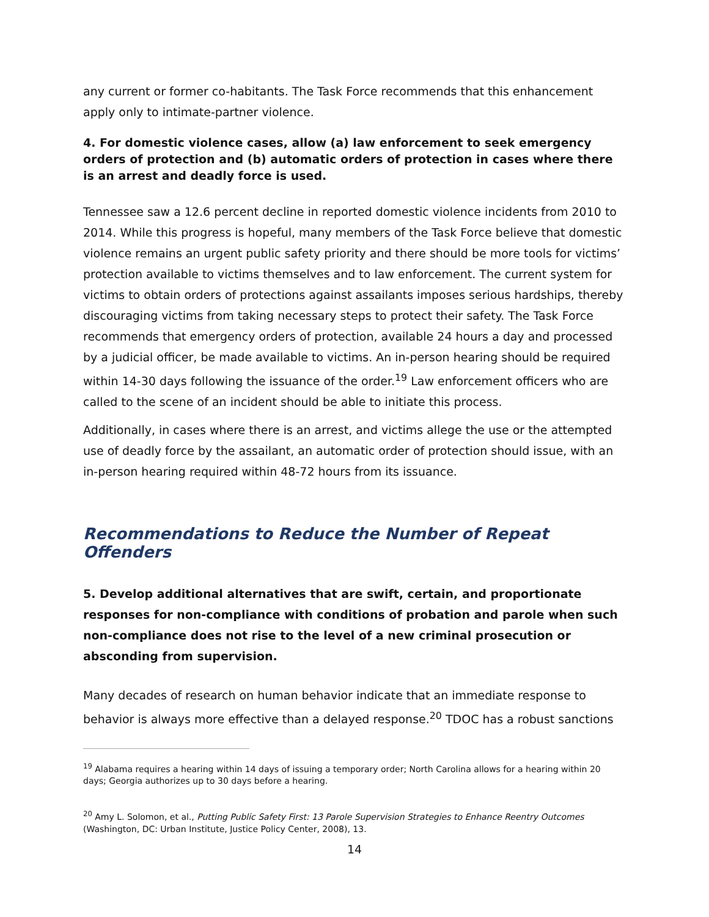any current or former co-habitants. The Task Force recommends that this enhancement apply only to intimate-partner violence.
4. For domestic violence cases, allow (a) law enforcement to seek emergency orders of protection and (b) automatic orders of protection in cases where there is an arrest and deadly force is used.
Tennessee saw a 12.6 percent decline in reported domestic violence incidents from 2010 to 2014. While this progress is hopeful, many members of the Task Force believe that domestic violence remains an urgent public safety priority and there should be more tools for victims’ protection available to victims themselves and to law enforcement. The current system for victims to obtain orders of protections against assailants imposes serious hardships, thereby discouraging victims from taking necessary steps to protect their safety. The Task Force recommends that emergency orders of protection, available 24 hours a day and processed by a judicial officer, be made available to victims. An in-person hearing should be required within 14-30 days following the issuance of the order.<sup>19</sup> Law enforcement officers who are called to the scene of an incident should be able to initiate this process.
Additionally, in cases where there is an arrest, and victims allege the use or the attempted use of deadly force by the assailant, an automatic order of protection should issue, with an in-person hearing required within 48-72 hours from its issuance.
Recommendations to Reduce the Number of Repeat Offenders
5. Develop additional alternatives that are swift, certain, and proportionate responses for non-compliance with conditions of probation and parole when such non-compliance does not rise to the level of a new criminal prosecution or absconding from supervision.
Many decades of research on human behavior indicate that an immediate response to behavior is always more effective than a delayed response.<sup>20</sup> TDOC has a robust sanctions
<sup>19</sup> Alabama requires a hearing within 14 days of issuing a temporary order; North Carolina allows for a hearing within 20 days; Georgia authorizes up to 30 days before a hearing.
<sup>20</sup> Amy L. Solomon, et al., Putting Public Safety First: 13 Parole Supervision Strategies to Enhance Reentry Outcomes (Washington, DC: Urban Institute, Justice Policy Center, 2008), 13.
14